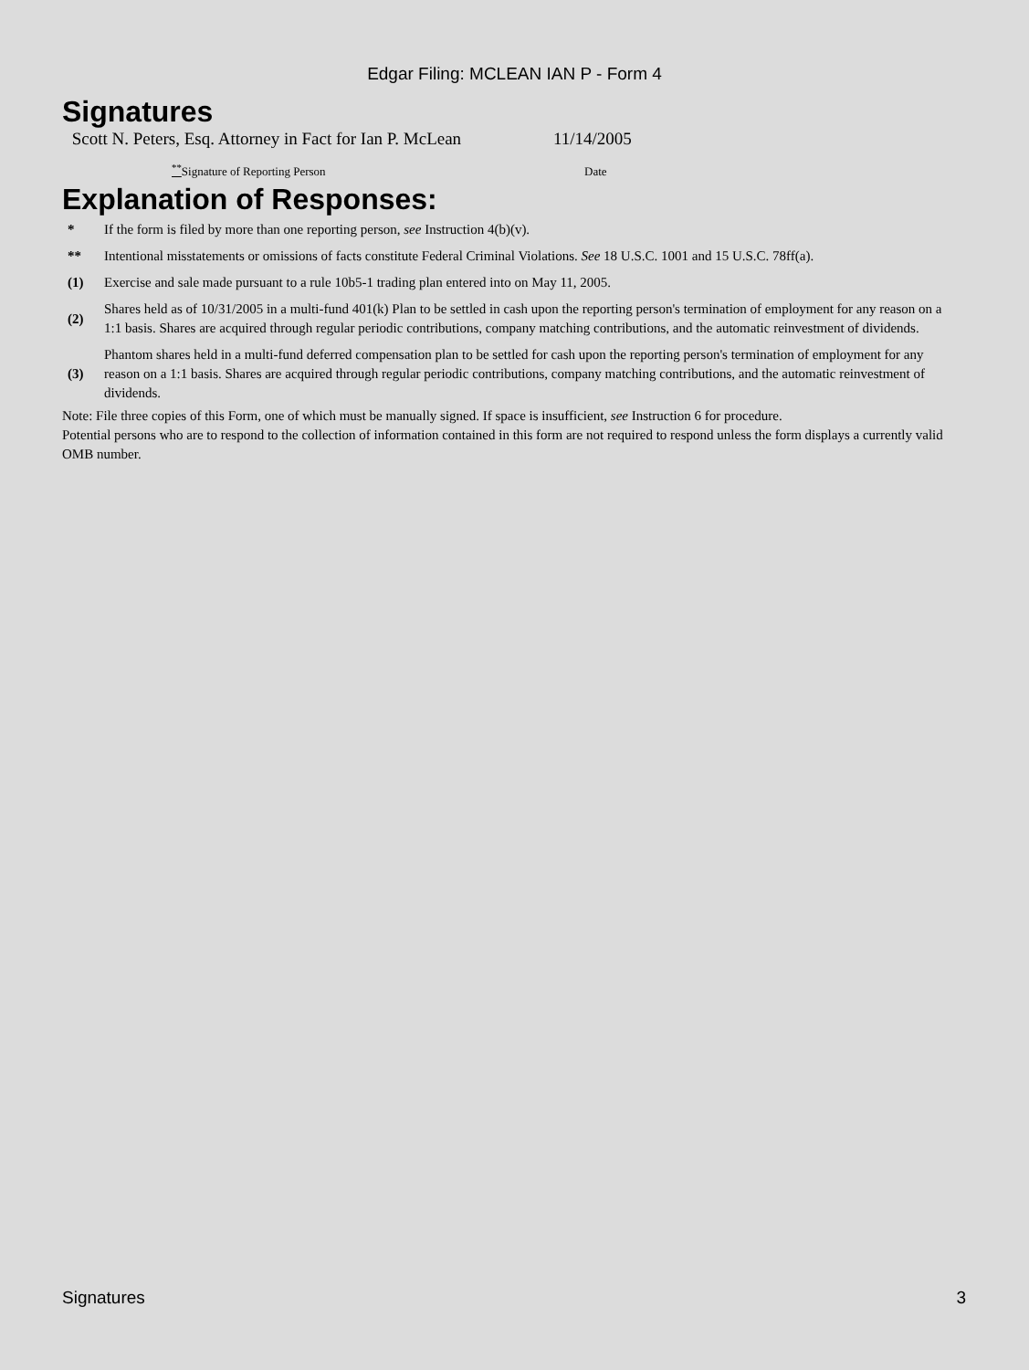Edgar Filing: MCLEAN IAN P - Form 4
Signatures
| Scott N. Peters, Esq. Attorney in Fact for Ian P. McLean | 11/14/2005 |
| <sup>**</sup> Signature of Reporting Person | Date |
Explanation of Responses:
| * | If the form is filed by more than one reporting person, see Instruction 4(b)(v). |
| ** | Intentional misstatements or omissions of facts constitute Federal Criminal Violations. See 18 U.S.C. 1001 and 15 U.S.C. 78ff(a). |
| (1) | Exercise and sale made pursuant to a rule 10b5-1 trading plan entered into on May 11, 2005. |
| (2) | Shares held as of 10/31/2005 in a multi-fund 401(k) Plan to be settled in cash upon the reporting person's termination of employment for any reason on a 1:1 basis. Shares are acquired through regular periodic contributions, company matching contributions, and the automatic reinvestment of dividends. |
| (3) | Phantom shares held in a multi-fund deferred compensation plan to be settled for cash upon the reporting person's termination of employment for any reason on a 1:1 basis. Shares are acquired through regular periodic contributions, company matching contributions, and the automatic reinvestment of dividends. |
Note: File three copies of this Form, one of which must be manually signed. If space is insufficient, see Instruction 6 for procedure.
Potential persons who are to respond to the collection of information contained in this form are not required to respond unless the form displays a currently valid OMB number.
Signatures 3